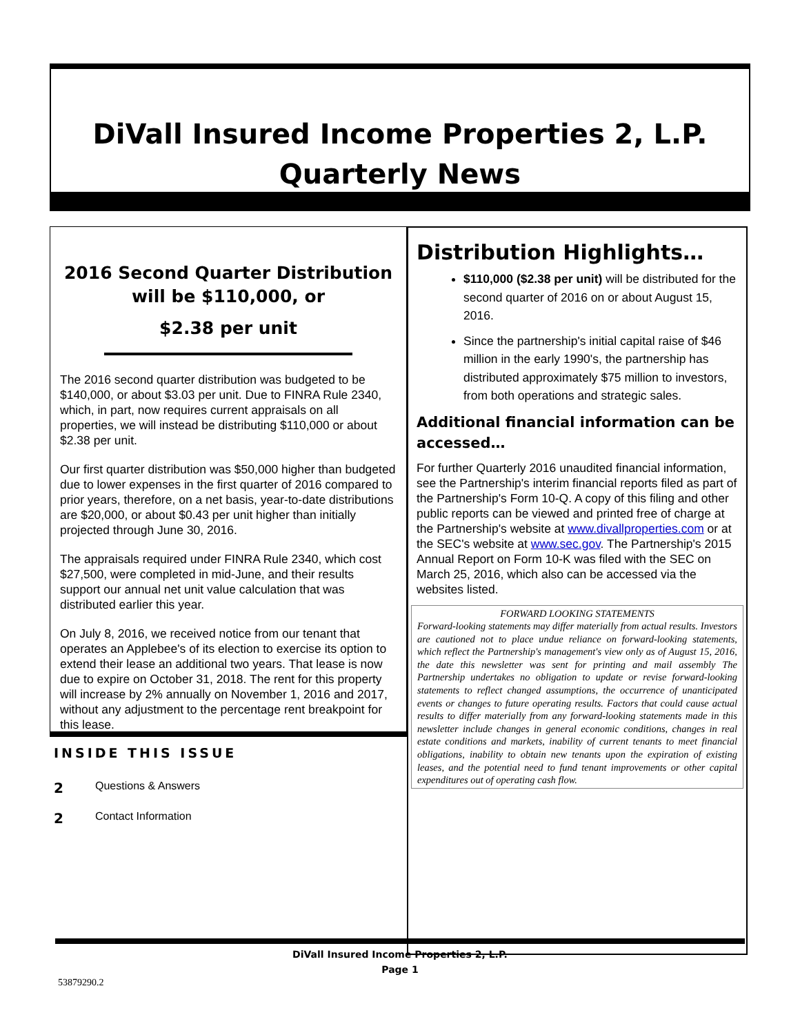DiVall Insured Income Properties 2, L.P.
Quarterly News
2016 Second Quarter Distribution will be $110,000, or
$2.38 per unit
The 2016 second quarter distribution was budgeted to be $140,000, or about $3.03 per unit. Due to FINRA Rule 2340, which, in part, now requires current appraisals on all properties, we will instead be distributing $110,000 or about $2.38 per unit.
Our first quarter distribution was $50,000 higher than budgeted due to lower expenses in the first quarter of 2016 compared to prior years, therefore, on a net basis, year-to-date distributions are $20,000, or about $0.43 per unit higher than initially projected through June 30, 2016.
The appraisals required under FINRA Rule 2340, which cost $27,500, were completed in mid-June, and their results support our annual net unit value calculation that was distributed earlier this year.
On July 8, 2016, we received notice from our tenant that operates an Applebee's of its election to exercise its option to extend their lease an additional two years. That lease is now due to expire on October 31, 2018. The rent for this property will increase by 2% annually on November 1, 2016 and 2017, without any adjustment to the percentage rent breakpoint for this lease.
INSIDE THIS ISSUE
2 Questions & Answers
2 Contact Information
Distribution Highlights…
$110,000 ($2.38 per unit) will be distributed for the second quarter of 2016 on or about August 15, 2016.
Since the partnership's initial capital raise of $46 million in the early 1990's, the partnership has distributed approximately $75 million to investors, from both operations and strategic sales.
Additional financial information can be accessed…
For further Quarterly 2016 unaudited financial information, see the Partnership's interim financial reports filed as part of the Partnership's Form 10-Q. A copy of this filing and other public reports can be viewed and printed free of charge at the Partnership's website at www.divallproperties.com or at the SEC's website at www.sec.gov. The Partnership's 2015 Annual Report on Form 10-K was filed with the SEC on March 25, 2016, which also can be accessed via the websites listed.
FORWARD LOOKING STATEMENTS
Forward-looking statements may differ materially from actual results. Investors are cautioned not to place undue reliance on forward-looking statements, which reflect the Partnership's management's view only as of August 15, 2016, the date this newsletter was sent for printing and mail assembly The Partnership undertakes no obligation to update or revise forward-looking statements to reflect changed assumptions, the occurrence of unanticipated events or changes to future operating results. Factors that could cause actual results to differ materially from any forward-looking statements made in this newsletter include changes in general economic conditions, changes in real estate conditions and markets, inability of current tenants to meet financial obligations, inability to obtain new tenants upon the expiration of existing leases, and the potential need to fund tenant improvements or other capital expenditures out of operating cash flow.
DiVall Insured Income Properties 2, L.P.
Page 1
53879290.2